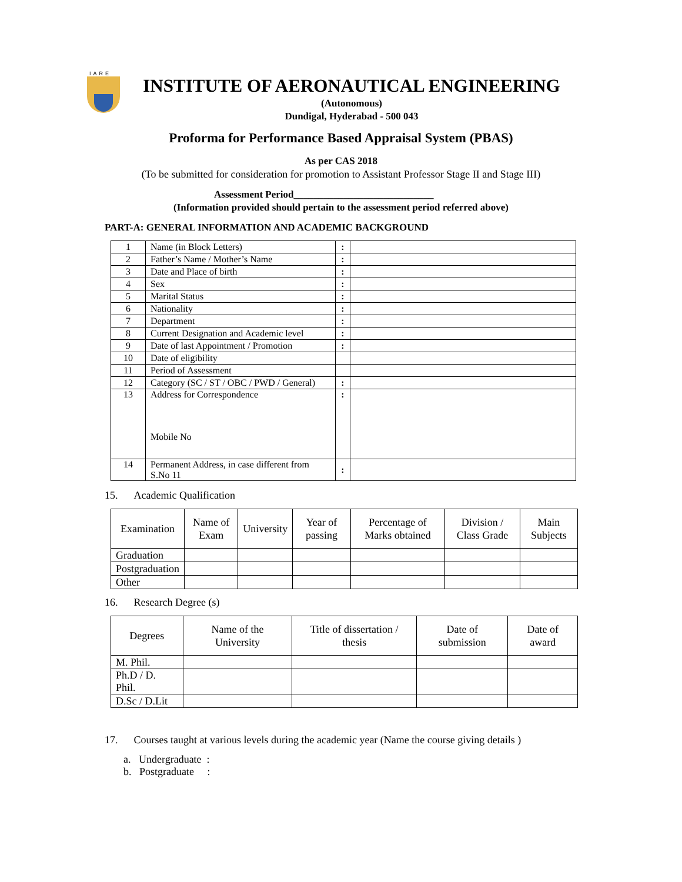IARE
INSTITUTE OF AERONAUTICAL ENGINEERING
(Autonomous)
Dundigal, Hyderabad - 500 043
Proforma for Performance Based Appraisal System (PBAS)
As per CAS 2018
(To be submitted for consideration for promotion to Assistant Professor Stage II and Stage III)
Assessment Period____________________________
(Information provided should pertain to the assessment period referred above)
PART-A: GENERAL INFORMATION AND ACADEMIC BACKGROUND
| 1 | Name (in Block Letters) | : | |
| 2 | Father’s Name / Mother’s Name | : | |
| 3 | Date and Place of birth | : | |
| 4 | Sex | : | |
| 5 | Marital Status | : | |
| 6 | Nationality | : | |
| 7 | Department | : | |
| 8 | Current Designation and Academic level | : | |
| 9 | Date of last Appointment / Promotion | : | |
| 10 | Date of eligibility | | |
| 11 | Period of Assessment | | |
| 12 | Category (SC / ST / OBC / PWD / General) | : | |
| 13 | Address for Correspondence Mobile No | : | |
| 14 | Permanent Address, in case different from S.No 11 | : | |
15. Academic Qualification
| Examination | Name of Exam | University | Year of passing | Percentage of Marks obtained | Division / Class Grade | Main Subjects |
| --- | --- | --- | --- | --- | --- | --- |
| Graduation | | | | | | |
| Postgraduation | | | | | | |
| Other | | | | | | |
16. Research Degree (s)
| Degrees | Name of the University | Title of dissertation / thesis | Date of submission | Date of award |
| --- | --- | --- | --- | --- |
| M. Phil. | | | | |
| Ph.D / D. Phil. | | | | |
| D.Sc / D.Lit | | | | |
17. Courses taught at various levels during the academic year (Name the course giving details )
a. Undergraduate :
b. Postgraduate :